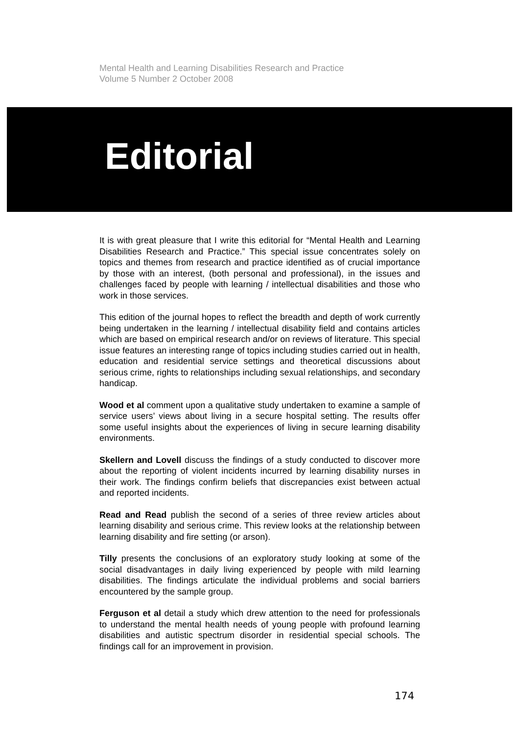Mental Health and Learning Disabilities Research and Practice
Volume 5 Number 2 October 2008
Editorial
It is with great pleasure that I write this editorial for “Mental Health and Learning Disabilities Research and Practice.” This special issue concentrates solely on topics and themes from research and practice identified as of crucial importance by those with an interest, (both personal and professional), in the issues and challenges faced by people with learning / intellectual disabilities and those who work in those services.
This edition of the journal hopes to reflect the breadth and depth of work currently being undertaken in the learning / intellectual disability field and contains articles which are based on empirical research and/or on reviews of literature. This special issue features an interesting range of topics including studies carried out in health, education and residential service settings and theoretical discussions about serious crime, rights to relationships including sexual relationships, and secondary handicap.
Wood et al comment upon a qualitative study undertaken to examine a sample of service users’ views about living in a secure hospital setting. The results offer some useful insights about the experiences of living in secure learning disability environments.
Skellern and Lovell discuss the findings of a study conducted to discover more about the reporting of violent incidents incurred by learning disability nurses in their work. The findings confirm beliefs that discrepancies exist between actual and reported incidents.
Read and Read publish the second of a series of three review articles about learning disability and serious crime. This review looks at the relationship between learning disability and fire setting (or arson).
Tilly presents the conclusions of an exploratory study looking at some of the social disadvantages in daily living experienced by people with mild learning disabilities. The findings articulate the individual problems and social barriers encountered by the sample group.
Ferguson et al detail a study which drew attention to the need for professionals to understand the mental health needs of young people with profound learning disabilities and autistic spectrum disorder in residential special schools. The findings call for an improvement in provision.
174